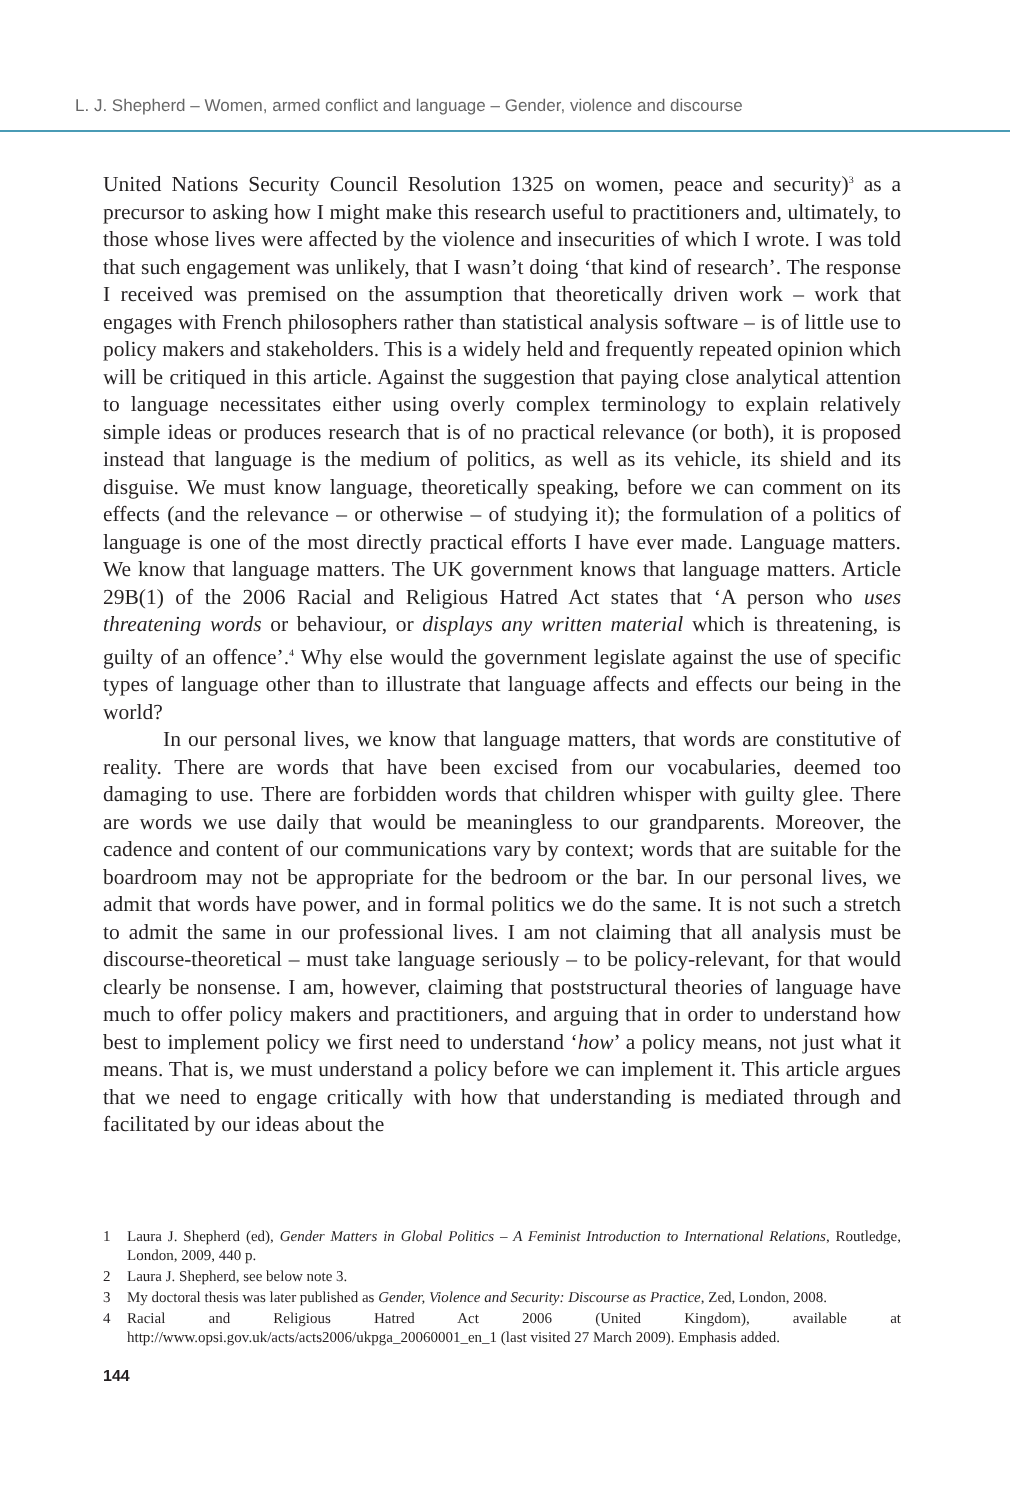L. J. Shepherd – Women, armed conflict and language – Gender, violence and discourse
United Nations Security Council Resolution 1325 on women, peace and security)<sup>3</sup> as a precursor to asking how I might make this research useful to practitioners and, ultimately, to those whose lives were affected by the violence and insecurities of which I wrote. I was told that such engagement was unlikely, that I wasn’t doing ‘that kind of research’. The response I received was premised on the assumption that theoretically driven work – work that engages with French philosophers rather than statistical analysis software – is of little use to policy makers and stakeholders. This is a widely held and frequently repeated opinion which will be critiqued in this article. Against the suggestion that paying close analytical attention to language necessitates either using overly complex terminology to explain relatively simple ideas or produces research that is of no practical relevance (or both), it is proposed instead that language is the medium of politics, as well as its vehicle, its shield and its disguise. We must know language, theoretically speaking, before we can comment on its effects (and the relevance – or otherwise – of studying it); the formulation of a politics of language is one of the most directly practical efforts I have ever made. Language matters. We know that language matters. The UK government knows that language matters. Article 29B(1) of the 2006 Racial and Religious Hatred Act states that ‘A person who uses threatening words or behaviour, or displays any written material which is threatening, is guilty of an offence’.<sup>4</sup> Why else would the government legislate against the use of specific types of language other than to illustrate that language affects and effects our being in the world?
In our personal lives, we know that language matters, that words are constitutive of reality. There are words that have been excised from our vocabularies, deemed too damaging to use. There are forbidden words that children whisper with guilty glee. There are words we use daily that would be meaningless to our grandparents. Moreover, the cadence and content of our communications vary by context; words that are suitable for the boardroom may not be appropriate for the bedroom or the bar. In our personal lives, we admit that words have power, and in formal politics we do the same. It is not such a stretch to admit the same in our professional lives. I am not claiming that all analysis must be discourse-theoretical – must take language seriously – to be policy-relevant, for that would clearly be nonsense. I am, however, claiming that poststructural theories of language have much to offer policy makers and practitioners, and arguing that in order to understand how best to implement policy we first need to understand ‘how’ a policy means, not just what it means. That is, we must understand a policy before we can implement it. This article argues that we need to engage critically with how that understanding is mediated through and facilitated by our ideas about the
1 Laura J. Shepherd (ed), Gender Matters in Global Politics – A Feminist Introduction to International Relations, Routledge, London, 2009, 440 p.
2 Laura J. Shepherd, see below note 3.
3 My doctoral thesis was later published as Gender, Violence and Security: Discourse as Practice, Zed, London, 2008.
4 Racial and Religious Hatred Act 2006 (United Kingdom), available at http://www.opsi.gov.uk/acts/acts2006/ukpga_20060001_en_1 (last visited 27 March 2009). Emphasis added.
144